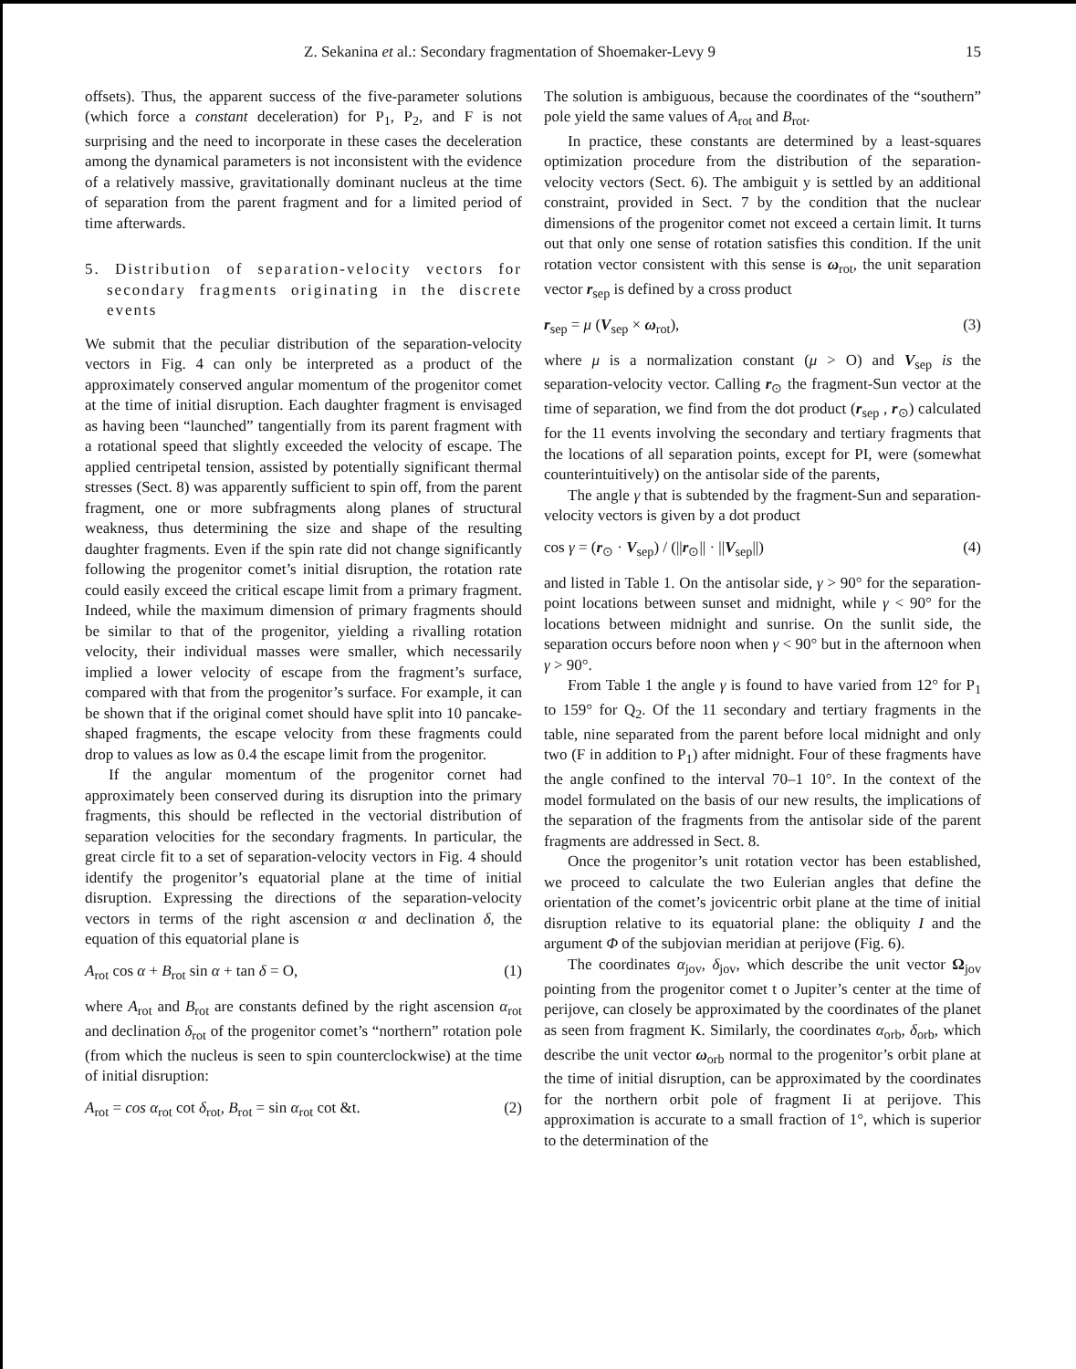Z. Sekanina et al.: Secondary fragmentation of Shoemaker-Levy 9 15
offsets). Thus, the apparent success of the five-parameter solutions (which force a constant deceleration) for P<sub>1</sub>, P<sub>2</sub>, and F is not surprising and the need to incorporate in these cases the deceleration among the dynamical parameters is not inconsistent with the evidence of a relatively massive, gravitationally dominant nucleus at the time of separation from the parent fragment and for a limited period of time afterwards.
5. Distribution of separation-velocity vectors for secondary fragments originating in the discrete events
We submit that the peculiar distribution of the separation-velocity vectors in Fig. 4 can only be interpreted as a product of the approximately conserved angular momentum of the progenitor comet at the time of initial disruption. Each daughter fragment is envisaged as having been “launched” tangentially from its parent fragment with a rotational speed that slightly exceeded the velocity of escape. The applied centripetal tension, assisted by potentially significant thermal stresses (Sect. 8) was apparently sufficient to spin off, from the parent fragment, one or more subfragments along planes of structural weakness, thus determining the size and shape of the resulting daughter fragments. Even if the spin rate did not change significantly following the progenitor comet’s initial disruption, the rotation rate could easily exceed the critical escape limit from a primary fragment. Indeed, while the maximum dimension of primary fragments should be similar to that of the progenitor, yielding a rivalling rotation velocity, their individual masses were smaller, which necessarily implied a lower velocity of escape from the fragment’s surface, compared with that from the progenitor’s surface. For example, it can be shown that if the original comet should have split into 10 pancake-shaped fragments, the escape velocity from these fragments could drop to values as low as 0.4 the escape limit from the progenitor.
If the angular momentum of the progenitor cornet had approximately been conserved during its disruption into the primary fragments, this should be reflected in the vectorial distribution of separation velocities for the secondary fragments. In particular, the great circle fit to a set of separation-velocity vectors in Fig. 4 should identify the progenitor’s equatorial plane at the time of initial disruption. Expressing the directions of the separation-velocity vectors in terms of the right ascension α and declination δ, the equation of this equatorial plane is
A<sub>rot</sub> cos α + B<sub>rot</sub> sin α + tan δ = O, (1)
where A<sub>rot</sub> and B<sub>rot</sub> are constants defined by the right ascension α<sub>rot</sub> and declination δ<sub>rot</sub> of the progenitor comet’s “northern” rotation pole (from which the nucleus is seen to spin counterclockwise) at the time of initial disruption:
A<sub>rot</sub> = cos α<sub>rot</sub> cot δ<sub>rot</sub>, B<sub>rot</sub> = sin α<sub>rot</sub> cot &t. (2)
The solution is ambiguous, because the coordinates of the “southern” pole yield the same values of A<sub>rot</sub> and B<sub>rot</sub>.
In practice, these constants are determined by a least-squares optimization procedure from the distribution of the separation-velocity vectors (Sect. 6). The ambiguit y is settled by an additional constraint, provided in Sect. 7 by the condition that the nuclear dimensions of the progenitor comet not exceed a certain limit. It turns out that only one sense of rotation satisfies this condition. If the unit rotation vector consistent with this sense is ω<sub>rot</sub>, the unit separation vector r<sub>sep</sub> is defined by a cross product
r<sub>sep</sub> = μ (V<sub>sep</sub> × ω<sub>rot</sub>), (3)
where μ is a normalization constant (μ > O) and V<sub>sep</sub> is the separation-velocity vector. Calling r<sub>⊙</sub> the fragment-Sun vector at the time of separation, we find from the dot product (r<sub>sep</sub> , r<sub>⊙</sub>) calculated for the 11 events involving the secondary and tertiary fragments that the locations of all separation points, except for PI, were (somewhat counterintuitively) on the antisolar side of the parents,
The angle γ that is subtended by the fragment-Sun and separation-velocity vectors is given by a dot product
cos γ = (r<sub>⊙</sub> · V<sub>sep</sub>) / (||r<sub>⊙</sub>|| · ||V<sub>sep</sub>||) (4)
and listed in Table 1. On the antisolar side, γ > 90° for the separation-point locations between sunset and midnight, while γ < 90° for the locations between midnight and sunrise. On the sunlit side, the separation occurs before noon when γ < 90° but in the afternoon when γ > 90°.
From Table 1 the angle γ is found to have varied from 12° for P<sub>1</sub> to 159° for Q<sub>2</sub>. Of the 11 secondary and tertiary fragments in the table, nine separated from the parent before local midnight and only two (F in addition to P<sub>1</sub>) after midnight. Four of these fragments have the angle confined to the interval 70–1 10°. In the context of the model formulated on the basis of our new results, the implications of the separation of the fragments from the antisolar side of the parent fragments are addressed in Sect. 8.
Once the progenitor’s unit rotation vector has been established, we proceed to calculate the two Eulerian angles that define the orientation of the comet’s jovicentric orbit plane at the time of initial disruption relative to its equatorial plane: the obliquity I and the argument Φ of the subjovian meridian at perijove (Fig. 6).
The coordinates α<sub>jov</sub>, δ<sub>jov</sub>, which describe the unit vector Ω<sub>jov</sub> pointing from the progenitor comet t o Jupiter’s center at the time of perijove, can closely be approximated by the coordinates of the planet as seen from fragment K. Similarly, the coordinates α<sub>orb</sub>, δ<sub>orb</sub>, which describe the unit vector ω<sub>orb</sub> normal to the progenitor’s orbit plane at the time of initial disruption, can be approximated by the coordinates for the northern orbit pole of fragment Ii at perijove. This approximation is accurate to a small fraction of 1°, which is superior to the determination of the